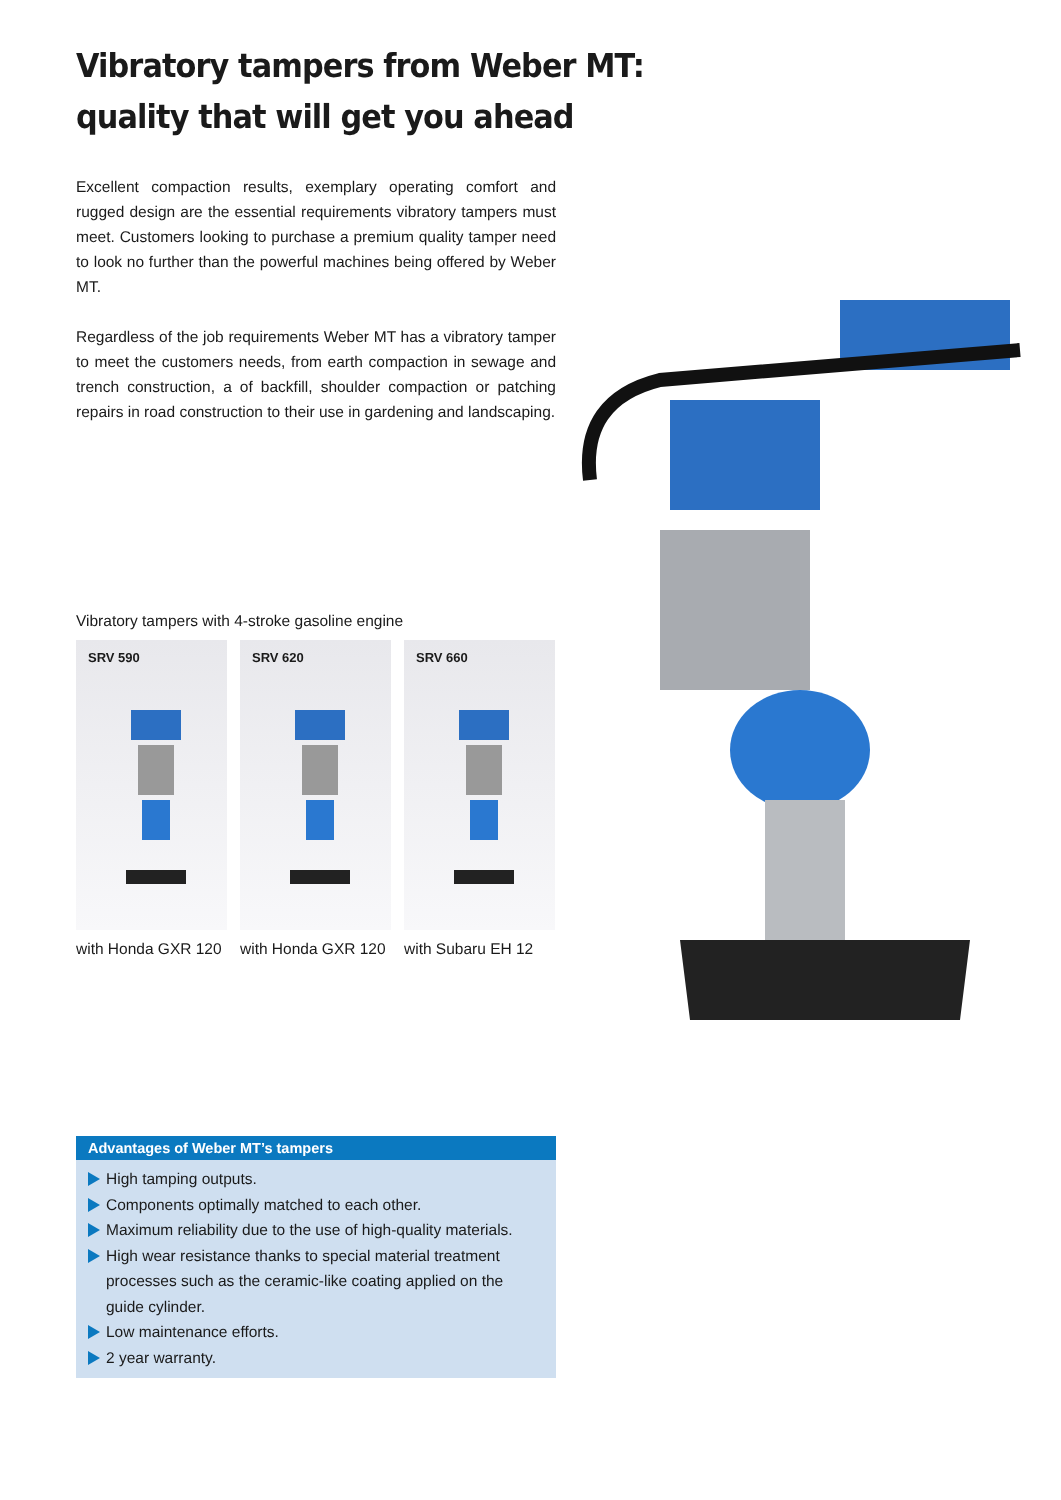Vibratory tampers from Weber MT:
quality that will get you ahead
Excellent compaction results, exemplary operating comfort and rugged design are the essential requirements vibratory tampers must meet. Customers looking to purchase a premium quality tamper need to look no further than the powerful machines being offered by Weber MT.
Regardless of the job requirements Weber MT has a vibratory tamper to meet the customers needs, from earth compaction in sewage and trench construction, a of backfill, shoulder compaction or patching repairs in road construction to their use in gardening and landscaping.
Vibratory tampers with 4-stroke gasoline engine
SRV 590
with Honda GXR 120
SRV 620
with Honda GXR 120
SRV 660
with Subaru EH 12
Advantages of Weber MT’s tampers
High tamping outputs.
Components optimally matched to each other.
Maximum reliability due to the use of high-quality materials.
High wear resistance thanks to special material treatment processes such as the ceramic-like coating applied on the guide cylinder.
Low maintenance efforts.
2 year warranty.